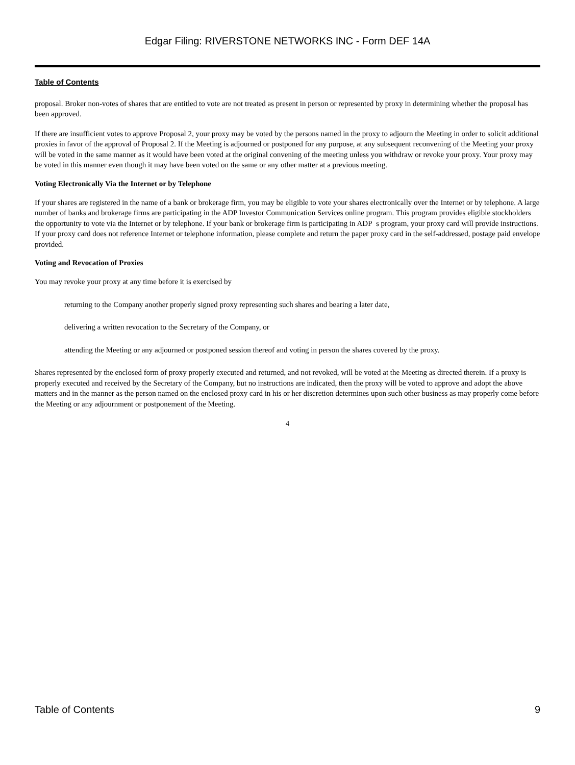Edgar Filing: RIVERSTONE NETWORKS INC - Form DEF 14A
Table of Contents
proposal. Broker non-votes of shares that are entitled to vote are not treated as present in person or represented by proxy in determining whether the proposal has been approved.
If there are insufficient votes to approve Proposal 2, your proxy may be voted by the persons named in the proxy to adjourn the Meeting in order to solicit additional proxies in favor of the approval of Proposal 2. If the Meeting is adjourned or postponed for any purpose, at any subsequent reconvening of the Meeting your proxy will be voted in the same manner as it would have been voted at the original convening of the meeting unless you withdraw or revoke your proxy. Your proxy may be voted in this manner even though it may have been voted on the same or any other matter at a previous meeting.
Voting Electronically Via the Internet or by Telephone
If your shares are registered in the name of a bank or brokerage firm, you may be eligible to vote your shares electronically over the Internet or by telephone. A large number of banks and brokerage firms are participating in the ADP Investor Communication Services online program. This program provides eligible stockholders the opportunity to vote via the Internet or by telephone. If your bank or brokerage firm is participating in ADP s program, your proxy card will provide instructions. If your proxy card does not reference Internet or telephone information, please complete and return the paper proxy card in the self-addressed, postage paid envelope provided.
Voting and Revocation of Proxies
You may revoke your proxy at any time before it is exercised by
returning to the Company another properly signed proxy representing such shares and bearing a later date,
delivering a written revocation to the Secretary of the Company, or
attending the Meeting or any adjourned or postponed session thereof and voting in person the shares covered by the proxy.
Shares represented by the enclosed form of proxy properly executed and returned, and not revoked, will be voted at the Meeting as directed therein. If a proxy is properly executed and received by the Secretary of the Company, but no instructions are indicated, then the proxy will be voted to approve and adopt the above matters and in the manner as the person named on the enclosed proxy card in his or her discretion determines upon such other business as may properly come before the Meeting or any adjournment or postponement of the Meeting.
4
Table of Contents 9